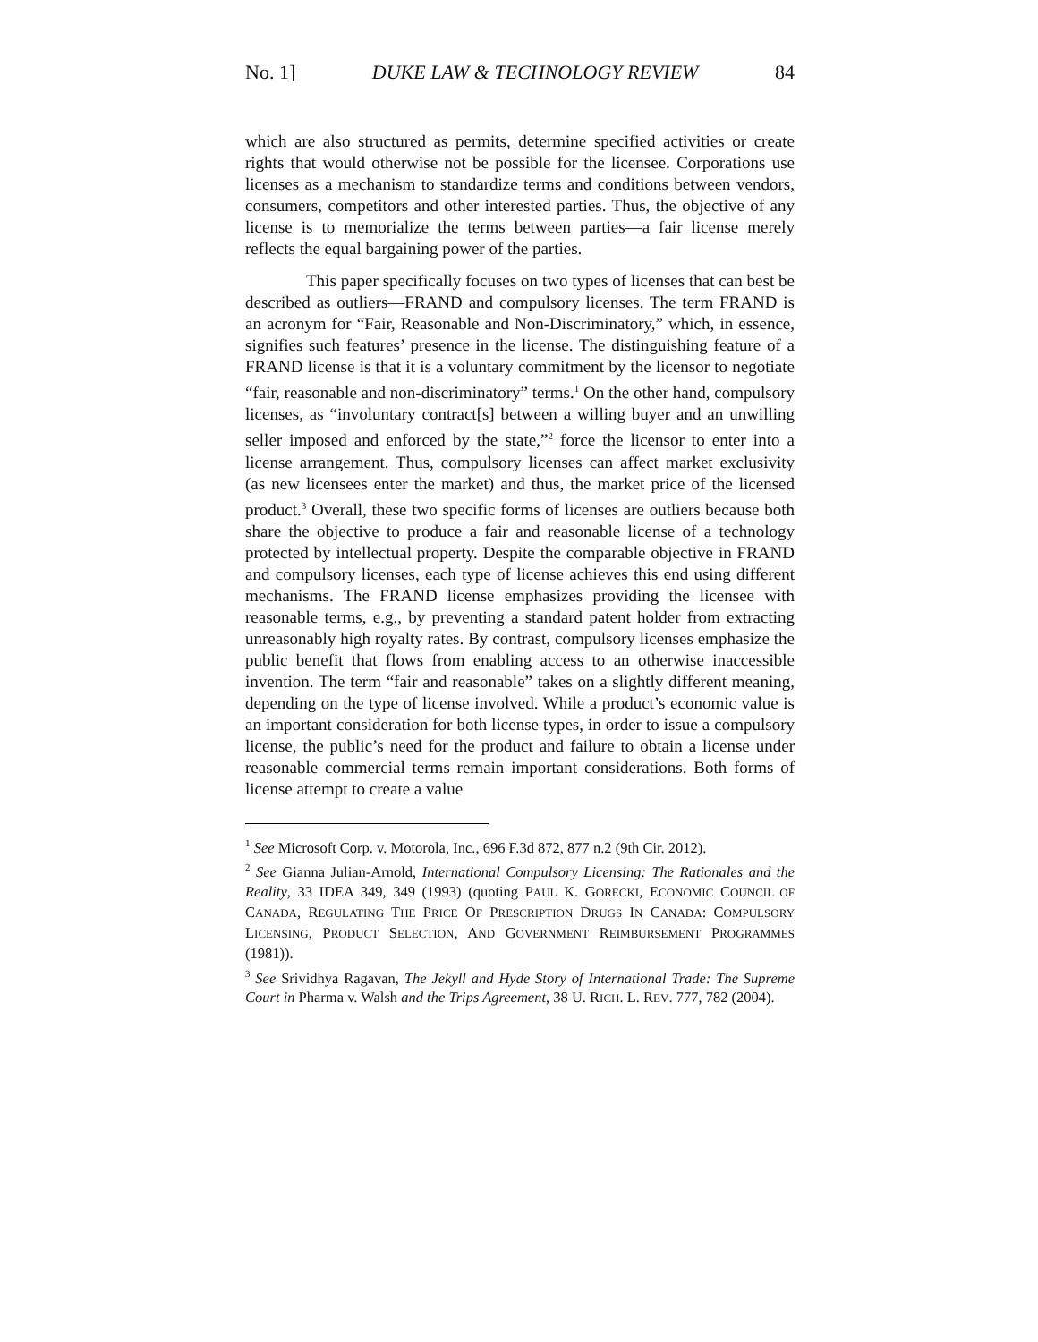No. 1] DUKE LAW & TECHNOLOGY REVIEW 84
which are also structured as permits, determine specified activities or create rights that would otherwise not be possible for the licensee. Corporations use licenses as a mechanism to standardize terms and conditions between vendors, consumers, competitors and other interested parties. Thus, the objective of any license is to memorialize the terms between parties—a fair license merely reflects the equal bargaining power of the parties.
This paper specifically focuses on two types of licenses that can best be described as outliers—FRAND and compulsory licenses. The term FRAND is an acronym for “Fair, Reasonable and Non-Discriminatory,” which, in essence, signifies such features’ presence in the license. The distinguishing feature of a FRAND license is that it is a voluntary commitment by the licensor to negotiate “fair, reasonable and non-discriminatory” terms.<sup>1</sup> On the other hand, compulsory licenses, as “involuntary contract[s] between a willing buyer and an unwilling seller imposed and enforced by the state,”<sup>2</sup> force the licensor to enter into a license arrangement. Thus, compulsory licenses can affect market exclusivity (as new licensees enter the market) and thus, the market price of the licensed product.<sup>3</sup> Overall, these two specific forms of licenses are outliers because both share the objective to produce a fair and reasonable license of a technology protected by intellectual property. Despite the comparable objective in FRAND and compulsory licenses, each type of license achieves this end using different mechanisms. The FRAND license emphasizes providing the licensee with reasonable terms, e.g., by preventing a standard patent holder from extracting unreasonably high royalty rates. By contrast, compulsory licenses emphasize the public benefit that flows from enabling access to an otherwise inaccessible invention. The term “fair and reasonable” takes on a slightly different meaning, depending on the type of license involved. While a product’s economic value is an important consideration for both license types, in order to issue a compulsory license, the public’s need for the product and failure to obtain a license under reasonable commercial terms remain important considerations. Both forms of license attempt to create a value
<sup>1</sup> See Microsoft Corp. v. Motorola, Inc., 696 F.3d 872, 877 n.2 (9th Cir. 2012).
<sup>2</sup> See Gianna Julian-Arnold, International Compulsory Licensing: The Rationales and the Reality, 33 IDEA 349, 349 (1993) (quoting PAUL K. GORECKI, ECONOMIC COUNCIL OF CANADA, REGULATING THE PRICE OF PRESCRIPTION DRUGS IN CANADA: COMPULSORY LICENSING, PRODUCT SELECTION, AND GOVERNMENT REIMBURSEMENT PROGRAMMES (1981)).
<sup>3</sup> See Srividhya Ragavan, The Jekyll and Hyde Story of International Trade: The Supreme Court in Pharma v. Walsh and the Trips Agreement, 38 U. RICH. L. REV. 777, 782 (2004).